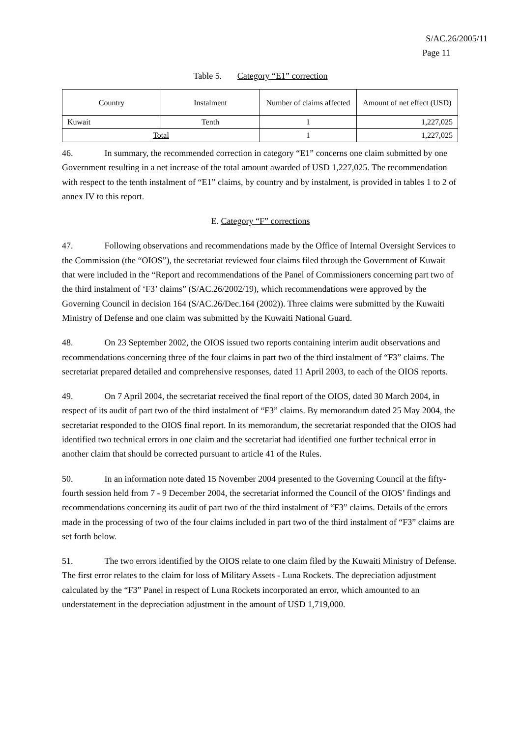S/AC.26/2005/11
Page 11
Table 5. Category “E1” correction
| Country | Instalment | Number of claims affected | Amount of net effect (USD) |
| --- | --- | --- | --- |
| Kuwait | Tenth | 1 | 1,227,025 |
| Total | | 1 | 1,227,025 |
46. In summary, the recommended correction in category “E1” concerns one claim submitted by one Government resulting in a net increase of the total amount awarded of USD 1,227,025. The recommendation with respect to the tenth instalment of “E1” claims, by country and by instalment, is provided in tables 1 to 2 of annex IV to this report.
E. Category “F” corrections
47. Following observations and recommendations made by the Office of Internal Oversight Services to the Commission (the “OIOS”), the secretariat reviewed four claims filed through the Government of Kuwait that were included in the “Report and recommendations of the Panel of Commissioners concerning part two of the third instalment of ‘F3’ claims” (S/AC.26/2002/19), which recommendations were approved by the Governing Council in decision 164 (S/AC.26/Dec.164 (2002)). Three claims were submitted by the Kuwaiti Ministry of Defense and one claim was submitted by the Kuwaiti National Guard.
48. On 23 September 2002, the OIOS issued two reports containing interim audit observations and recommendations concerning three of the four claims in part two of the third instalment of “F3” claims. The secretariat prepared detailed and comprehensive responses, dated 11 April 2003, to each of the OIOS reports.
49. On 7 April 2004, the secretariat received the final report of the OIOS, dated 30 March 2004, in respect of its audit of part two of the third instalment of “F3” claims. By memorandum dated 25 May 2004, the secretariat responded to the OIOS final report. In its memorandum, the secretariat responded that the OIOS had identified two technical errors in one claim and the secretariat had identified one further technical error in another claim that should be corrected pursuant to article 41 of the Rules.
50. In an information note dated 15 November 2004 presented to the Governing Council at the fifty-fourth session held from 7 - 9 December 2004, the secretariat informed the Council of the OIOS’ findings and recommendations concerning its audit of part two of the third instalment of “F3” claims. Details of the errors made in the processing of two of the four claims included in part two of the third instalment of “F3” claims are set forth below.
51. The two errors identified by the OIOS relate to one claim filed by the Kuwaiti Ministry of Defense. The first error relates to the claim for loss of Military Assets - Luna Rockets. The depreciation adjustment calculated by the “F3” Panel in respect of Luna Rockets incorporated an error, which amounted to an understatement in the depreciation adjustment in the amount of USD 1,719,000.